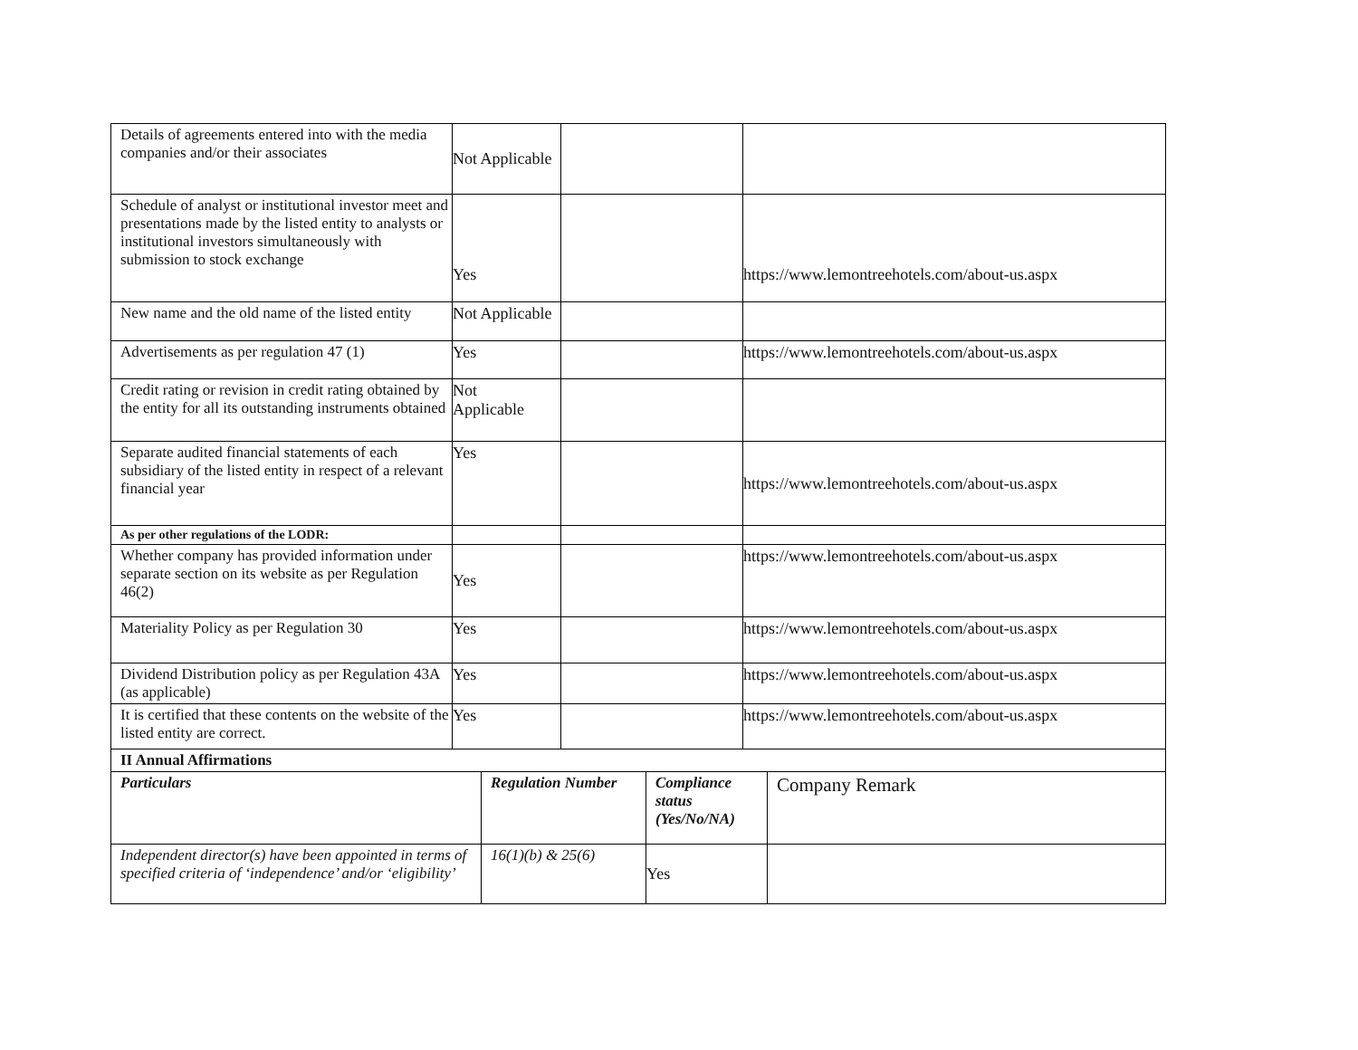| Details of agreements entered into with the media companies and/or their associates | Not Applicable | | |
| Schedule of analyst or institutional investor meet and presentations made by the listed entity to analysts or institutional investors simultaneously with submission to stock exchange | Yes | | https://www.lemontreehotels.com/about-us.aspx |
| New name and the old name of the listed entity | Not Applicable | | |
| Advertisements as per regulation 47 (1) | Yes | | https://www.lemontreehotels.com/about-us.aspx |
| Credit rating or revision in credit rating obtained by the entity for all its outstanding instruments obtained | Not Applicable | | |
| Separate audited financial statements of each subsidiary of the listed entity in respect of a relevant financial year | Yes | | https://www.lemontreehotels.com/about-us.aspx |
| As per other regulations of the LODR: | | | |
| Whether company has provided information under separate section on its website as per Regulation 46(2) | Yes | | https://www.lemontreehotels.com/about-us.aspx |
| Materiality Policy as per Regulation 30 | Yes | | https://www.lemontreehotels.com/about-us.aspx |
| Dividend Distribution policy as per Regulation 43A (as applicable) | Yes | | https://www.lemontreehotels.com/about-us.aspx |
| It is certified that these contents on the website of the listed entity are correct. | Yes | | https://www.lemontreehotels.com/about-us.aspx |
| II Annual Affirmations | | | |
| Particulars | Regulation Number | Compliance status (Yes/No/NA) | Company Remark |
| Independent director(s) have been appointed in terms of specified criteria of ‘independence’ and/or ‘eligibility’ | 16(1)(b) & 25(6) | Yes | |